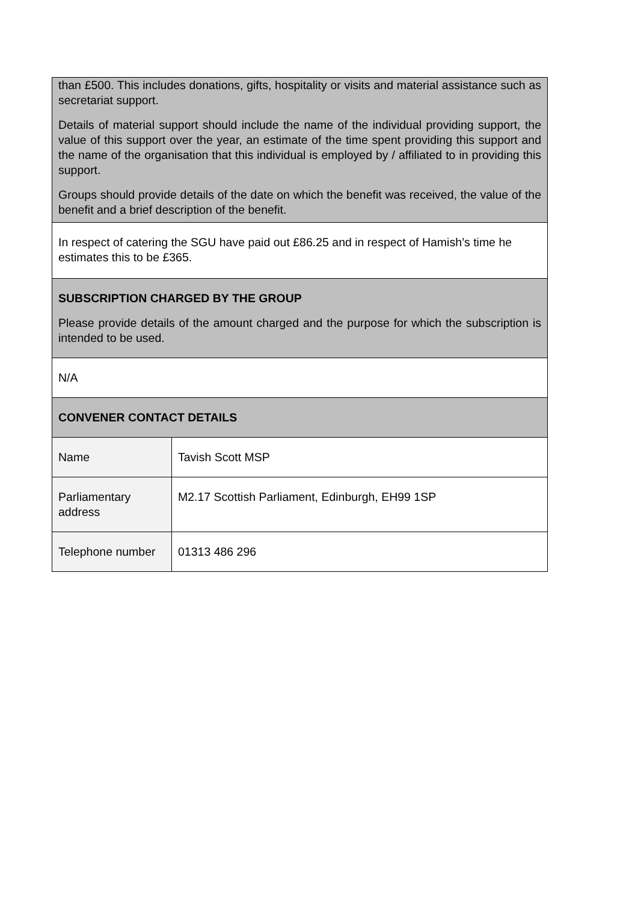| than £500. This includes donations, gifts, hospitality or visits and material assistance such as secretariat support. Details of material support should include the name of the individual providing support, the value of this support over the year, an estimate of the time spent providing this support and the name of the organisation that this individual is employed by / affiliated to in providing this support. Groups should provide details of the date on which the benefit was received, the value of the benefit and a brief description of the benefit. | |
| In respect of catering the SGU have paid out £86.25 and in respect of Hamish’s time he estimates this to be £365. | |
| SUBSCRIPTION CHARGED BY THE GROUP Please provide details of the amount charged and the purpose for which the subscription is intended to be used. | |
| N/A | |
| CONVENER CONTACT DETAILS | |
| Name | Tavish Scott MSP |
| Parliamentary address | M2.17 Scottish Parliament, Edinburgh, EH99 1SP |
| Telephone number | 01313 486 296 |